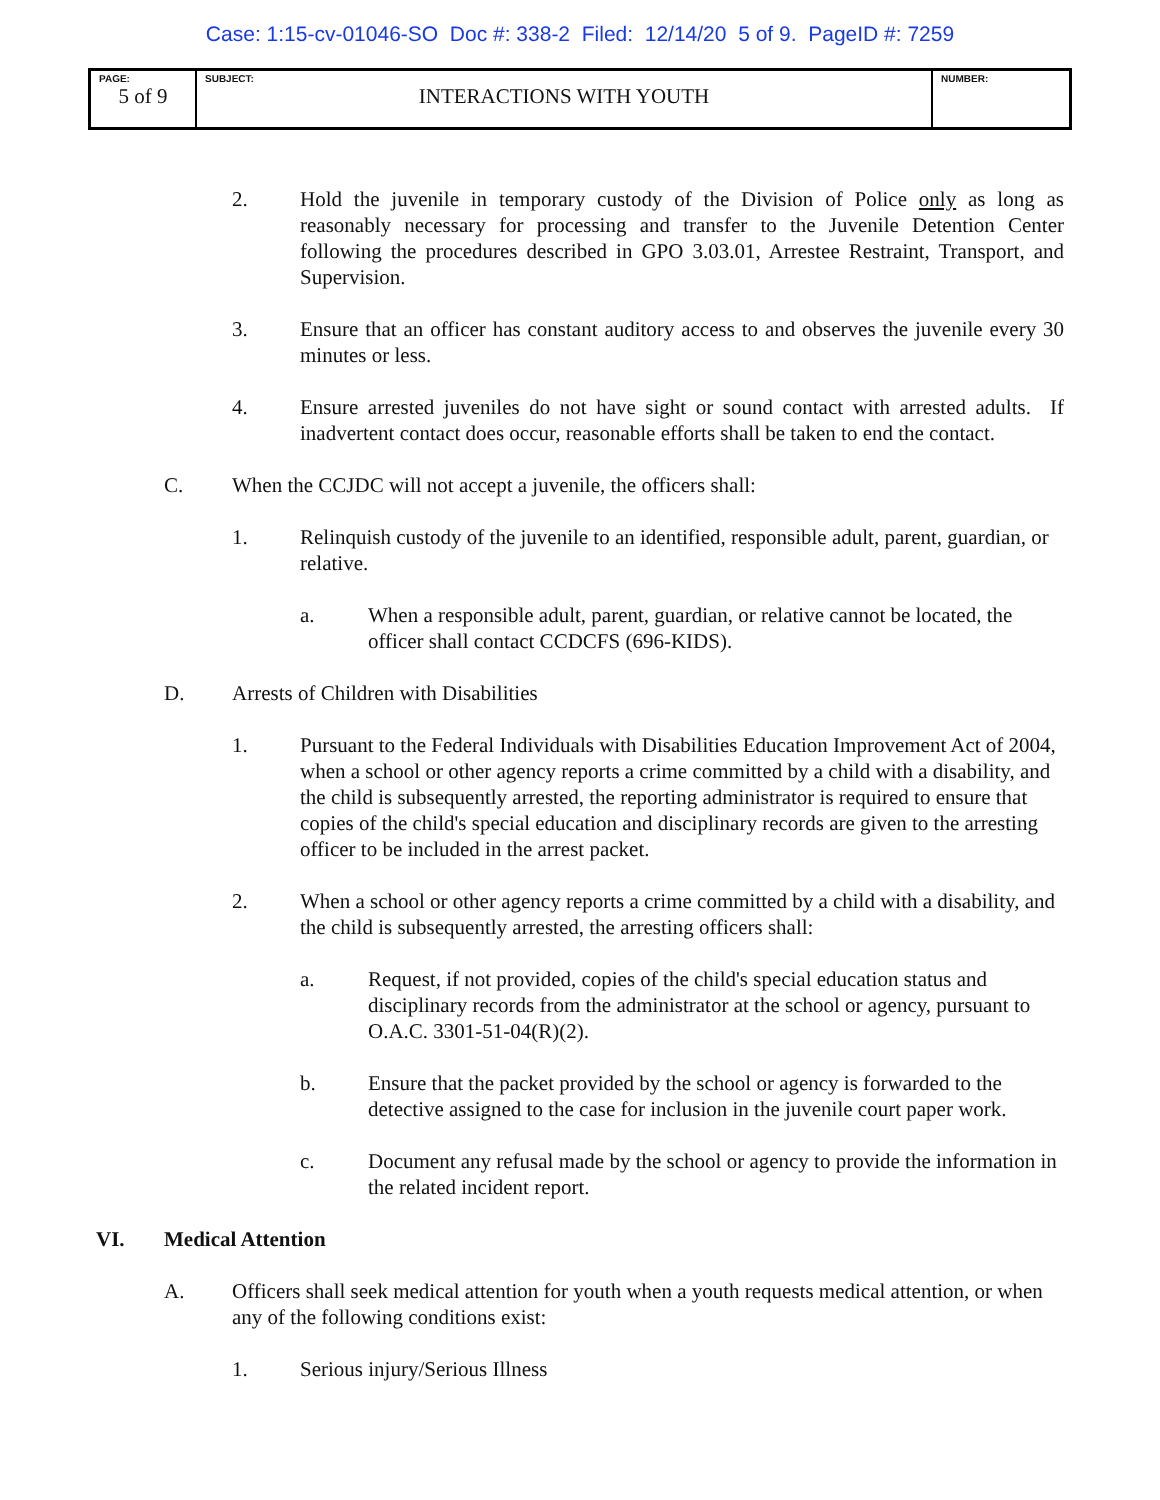Case: 1:15-cv-01046-SO Doc #: 338-2 Filed: 12/14/20 5 of 9. PageID #: 7259
| PAGE: 5 of 9 | SUBJECT: INTERACTIONS WITH YOUTH | NUMBER: |
2. Hold the juvenile in temporary custody of the Division of Police only as long as reasonably necessary for processing and transfer to the Juvenile Detention Center following the procedures described in GPO 3.03.01, Arrestee Restraint, Transport, and Supervision.
3. Ensure that an officer has constant auditory access to and observes the juvenile every 30 minutes or less.
4. Ensure arrested juveniles do not have sight or sound contact with arrested adults. If inadvertent contact does occur, reasonable efforts shall be taken to end the contact.
C. When the CCJDC will not accept a juvenile, the officers shall:
1. Relinquish custody of the juvenile to an identified, responsible adult, parent, guardian, or relative.
a. When a responsible adult, parent, guardian, or relative cannot be located, the officer shall contact CCDCFS (696-KIDS).
D. Arrests of Children with Disabilities
1. Pursuant to the Federal Individuals with Disabilities Education Improvement Act of 2004, when a school or other agency reports a crime committed by a child with a disability, and the child is subsequently arrested, the reporting administrator is required to ensure that copies of the child's special education and disciplinary records are given to the arresting officer to be included in the arrest packet.
2. When a school or other agency reports a crime committed by a child with a disability, and the child is subsequently arrested, the arresting officers shall:
a. Request, if not provided, copies of the child's special education status and disciplinary records from the administrator at the school or agency, pursuant to O.A.C. 3301-51-04(R)(2).
b. Ensure that the packet provided by the school or agency is forwarded to the detective assigned to the case for inclusion in the juvenile court paper work.
c. Document any refusal made by the school or agency to provide the information in the related incident report.
VI. Medical Attention
A. Officers shall seek medical attention for youth when a youth requests medical attention, or when any of the following conditions exist:
1. Serious injury/Serious Illness